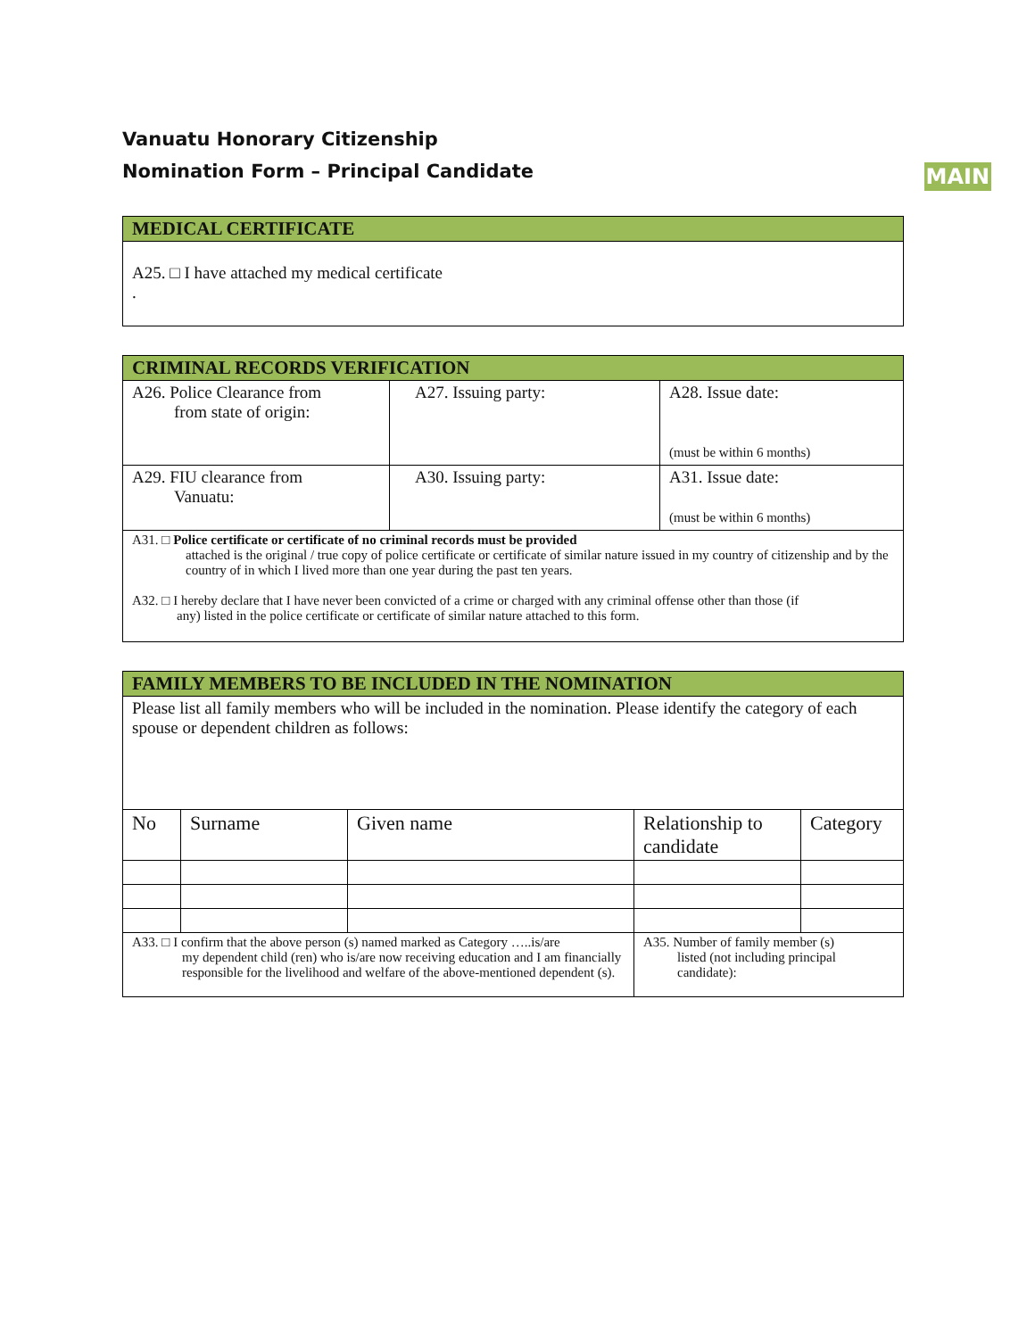Vanuatu Honorary Citizenship
Nomination Form – Principal Candidate
MAIN
| MEDICAL CERTIFICATE |
| A25. □ I have attached my medical certificate . |
| CRIMINAL RECORDS VERIFICATION | | |
| A26. Police Clearance from from state of origin: | A27. Issuing party: | A28. Issue date: (must be within 6 months) |
| A29. FIU clearance from Vanuatu: | A30. Issuing party: | A31. Issue date: (must be within 6 months) |
| A31. □ Police certificate or certificate of no criminal records must be provided attached is the original / true copy of police certificate or certificate of similar nature issued in my country of citizenship and by the country of in which I lived more than one year during the past ten years. A32. □ I hereby declare that I have never been convicted of a crime or charged with any criminal offense other than those (if any) listed in the police certificate or certificate of similar nature attached to this form. | | |
| FAMILY MEMBERS TO BE INCLUDED IN THE NOMINATION | | | | |
| Please list all family members who will be included in the nomination. Please identify the category of each spouse or dependent children as follows: | | | | |
| No | Surname | Given name | Relationship to candidate | Category |
| A33. □ I confirm that the above person (s) named marked as Category …..is/are my dependent child (ren) who is/are now receiving education and I am financially responsible for the livelihood and welfare of the above-mentioned dependent (s). | | | A35. Number of family member (s) listed (not including principal candidate): | |